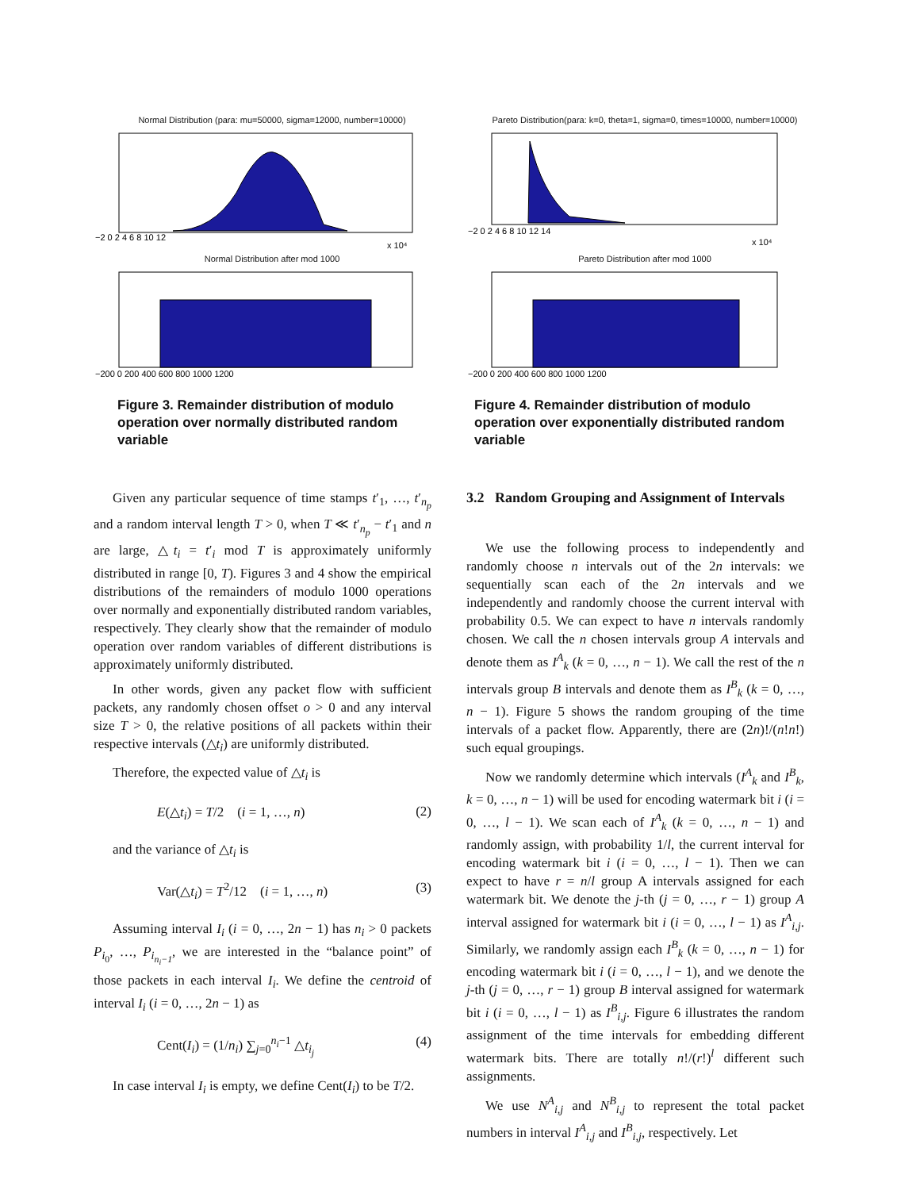Normal Distribution (para: mu=50000, sigma=12000, number=10000)
−2 0 2 4 6 8 10 12
x 10⁴
Normal Distribution after mod 1000
−200 0 200 400 600 800 1000 1200
Figure 3. Remainder distribution of modulo operation over normally distributed random variable
Given any particular sequence of time stamps t′<sub>1</sub>, …, t′<sub>n<sub>p</sub></sub> and a random interval length T > 0, when T ≪ t′<sub>n<sub>p</sub></sub> − t′<sub>1</sub> and n are large, △t<sub>i</sub> = t′<sub>i</sub> mod T is approximately uniformly distributed in range [0, T). Figures 3 and 4 show the empirical distributions of the remainders of modulo 1000 operations over normally and exponentially distributed random variables, respectively. They clearly show that the remainder of modulo operation over random variables of different distributions is approximately uniformly distributed.
In other words, given any packet flow with sufficient packets, any randomly chosen offset o > 0 and any interval size T > 0, the relative positions of all packets within their respective intervals (△t<sub>i</sub>) are uniformly distributed.
Therefore, the expected value of △t<sub>i</sub> is
E(△t<sub>i</sub>) = T/2 (i = 1, …, n) (2)
and the variance of △t<sub>i</sub> is
Var(△t<sub>i</sub>) = T<sup>2</sup>/12 (i = 1, …, n) (3)
Assuming interval I<sub>i</sub> (i = 0, …, 2n − 1) has n<sub>i</sub> > 0 packets P<sub>i<sub>0</sub></sub>, …, P<sub>i<sub>n<sub>i</sub>−1</sub></sub>, we are interested in the “balance point” of those packets in each interval I<sub>i</sub>. We define the centroid of interval I<sub>i</sub> (i = 0, …, 2n − 1) as
Cent(I<sub>i</sub>) = (1/n<sub>i</sub>) ∑<sub>j=0</sub><sup>n<sub>i</sub>−1</sup> △t<sub>i<sub>j</sub></sub> (4)
In case interval I<sub>i</sub> is empty, we define Cent(I<sub>i</sub>) to be T/2.
Pareto Distribution(para: k=0, theta=1, sigma=0, times=10000, number=10000)
−2 0 2 4 6 8 10 12 14
x 10⁴
Pareto Distribution after mod 1000
−200 0 200 400 600 800 1000 1200
Figure 4. Remainder distribution of modulo operation over exponentially distributed random variable
3.2 Random Grouping and Assignment of Intervals
We use the following process to independently and randomly choose n intervals out of the 2n intervals: we sequentially scan each of the 2n intervals and we independently and randomly choose the current interval with probability 0.5. We can expect to have n intervals randomly chosen. We call the n chosen intervals group A intervals and denote them as I<sup>A</sup><sub>k</sub> (k = 0, …, n − 1). We call the rest of the n intervals group B intervals and denote them as I<sup>B</sup><sub>k</sub> (k = 0, …, n − 1). Figure 5 shows the random grouping of the time intervals of a packet flow. Apparently, there are (2n)!/(n!n!) such equal groupings.
Now we randomly determine which intervals (I<sup>A</sup><sub>k</sub> and I<sup>B</sup><sub>k</sub>, k = 0, …, n − 1) will be used for encoding watermark bit i (i = 0, …, l − 1). We scan each of I<sup>A</sup><sub>k</sub> (k = 0, …, n − 1) and randomly assign, with probability 1/l, the current interval for encoding watermark bit i (i = 0, …, l − 1). Then we can expect to have r = n/l group A intervals assigned for each watermark bit. We denote the j-th (j = 0, …, r − 1) group A interval assigned for watermark bit i (i = 0, …, l − 1) as I<sup>A</sup><sub>i,j</sub>. Similarly, we randomly assign each I<sup>B</sup><sub>k</sub> (k = 0, …, n − 1) for encoding watermark bit i (i = 0, …, l − 1), and we denote the j-th (j = 0, …, r − 1) group B interval assigned for watermark bit i (i = 0, …, l − 1) as I<sup>B</sup><sub>i,j</sub>. Figure 6 illustrates the random assignment of the time intervals for embedding different watermark bits. There are totally n!/(r!)<sup>l</sup> different such assignments.
We use N<sup>A</sup><sub>i,j</sub> and N<sup>B</sup><sub>i,j</sub> to represent the total packet numbers in interval I<sup>A</sup><sub>i,j</sub> and I<sup>B</sup><sub>i,j</sub>, respectively. Let